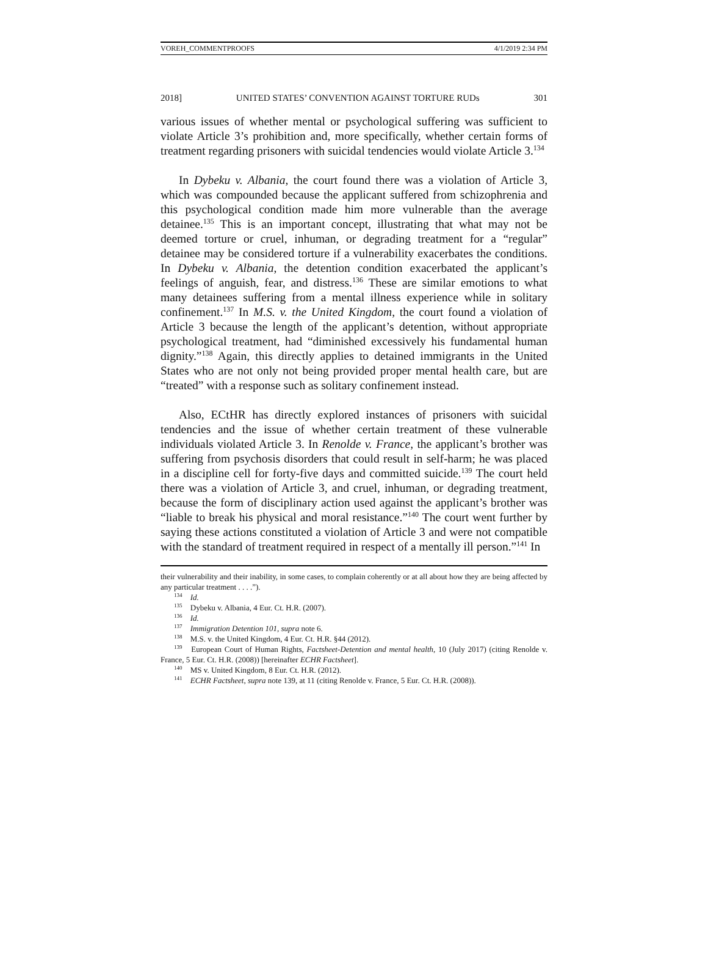VOREH_COMMENTPROOFS 4/1/2019 2:34 PM
2018] UNITED STATES’ CONVENTION AGAINST TORTURE RUDs 301
various issues of whether mental or psychological suffering was sufficient to violate Article 3’s prohibition and, more specifically, whether certain forms of treatment regarding prisoners with suicidal tendencies would violate Article 3.<sup>134</sup>
In Dybeku v. Albania, the court found there was a violation of Article 3, which was compounded because the applicant suffered from schizophrenia and this psychological condition made him more vulnerable than the average detainee.<sup>135</sup> This is an important concept, illustrating that what may not be deemed torture or cruel, inhuman, or degrading treatment for a “regular” detainee may be considered torture if a vulnerability exacerbates the conditions. In Dybeku v. Albania, the detention condition exacerbated the applicant’s feelings of anguish, fear, and distress.<sup>136</sup> These are similar emotions to what many detainees suffering from a mental illness experience while in solitary confinement.<sup>137</sup> In M.S. v. the United Kingdom, the court found a violation of Article 3 because the length of the applicant’s detention, without appropriate psychological treatment, had “diminished excessively his fundamental human dignity.”<sup>138</sup> Again, this directly applies to detained immigrants in the United States who are not only not being provided proper mental health care, but are “treated” with a response such as solitary confinement instead.
Also, ECtHR has directly explored instances of prisoners with suicidal tendencies and the issue of whether certain treatment of these vulnerable individuals violated Article 3. In Renolde v. France, the applicant’s brother was suffering from psychosis disorders that could result in self-harm; he was placed in a discipline cell for forty-five days and committed suicide.<sup>139</sup> The court held there was a violation of Article 3, and cruel, inhuman, or degrading treatment, because the form of disciplinary action used against the applicant’s brother was “liable to break his physical and moral resistance.”<sup>140</sup> The court went further by saying these actions constituted a violation of Article 3 and were not compatible with the standard of treatment required in respect of a mentally ill person.”<sup>141</sup> In
their vulnerability and their inability, in some cases, to complain coherently or at all about how they are being affected by any particular treatment . . . .”).
<sup>134</sup> Id.
<sup>135</sup> Dybeku v. Albania, 4 Eur. Ct. H.R. (2007).
<sup>136</sup> Id.
<sup>137</sup> Immigration Detention 101, supra note 6.
<sup>138</sup> M.S. v. the United Kingdom, 4 Eur. Ct. H.R. §44 (2012).
<sup>139</sup> European Court of Human Rights, Factsheet-Detention and mental health, 10 (July 2017) (citing Renolde v. France, 5 Eur. Ct. H.R. (2008)) [hereinafter ECHR Factsheet].
<sup>140</sup> MS v. United Kingdom, 8 Eur. Ct. H.R. (2012).
<sup>141</sup> ECHR Factsheet, supra note 139, at 11 (citing Renolde v. France, 5 Eur. Ct. H.R. (2008)).